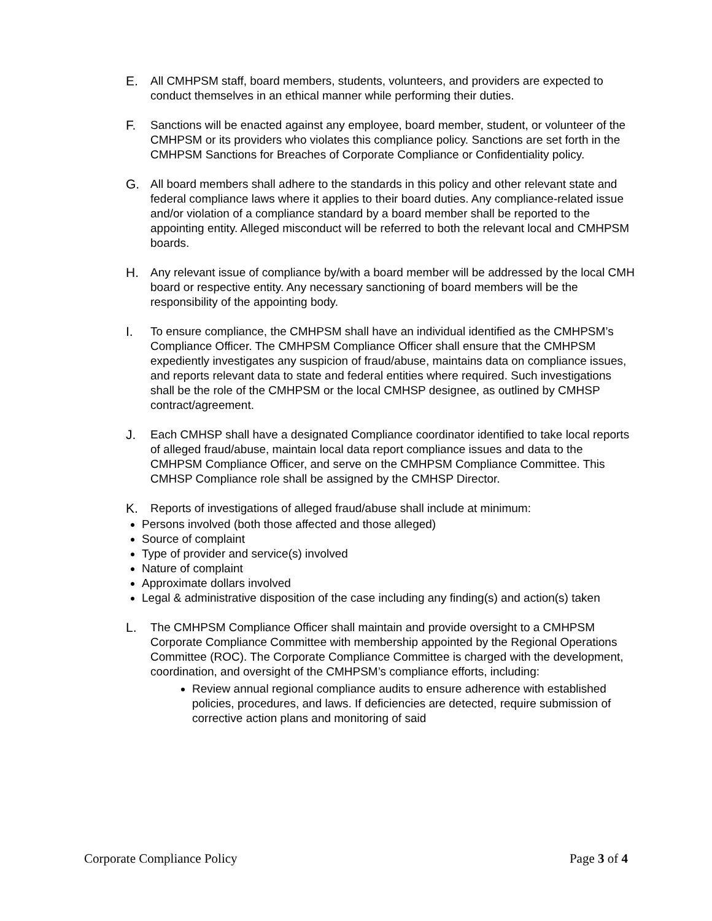E. All CMHPSM staff, board members, students, volunteers, and providers are expected to conduct themselves in an ethical manner while performing their duties.
F. Sanctions will be enacted against any employee, board member, student, or volunteer of the CMHPSM or its providers who violates this compliance policy. Sanctions are set forth in the CMHPSM Sanctions for Breaches of Corporate Compliance or Confidentiality policy.
G. All board members shall adhere to the standards in this policy and other relevant state and federal compliance laws where it applies to their board duties. Any compliance-related issue and/or violation of a compliance standard by a board member shall be reported to the appointing entity. Alleged misconduct will be referred to both the relevant local and CMHPSM boards.
H. Any relevant issue of compliance by/with a board member will be addressed by the local CMH board or respective entity. Any necessary sanctioning of board members will be the responsibility of the appointing body.
I. To ensure compliance, the CMHPSM shall have an individual identified as the CMHPSM’s Compliance Officer. The CMHPSM Compliance Officer shall ensure that the CMHPSM expediently investigates any suspicion of fraud/abuse, maintains data on compliance issues, and reports relevant data to state and federal entities where required. Such investigations shall be the role of the CMHPSM or the local CMHSP designee, as outlined by CMHSP contract/agreement.
J. Each CMHSP shall have a designated Compliance coordinator identified to take local reports of alleged fraud/abuse, maintain local data report compliance issues and data to the CMHPSM Compliance Officer, and serve on the CMHPSM Compliance Committee. This CMHSP Compliance role shall be assigned by the CMHSP Director.
K. Reports of investigations of alleged fraud/abuse shall include at minimum:
Persons involved (both those affected and those alleged)
Source of complaint
Type of provider and service(s) involved
Nature of complaint
Approximate dollars involved
Legal & administrative disposition of the case including any finding(s) and action(s) taken
L. The CMHPSM Compliance Officer shall maintain and provide oversight to a CMHPSM Corporate Compliance Committee with membership appointed by the Regional Operations Committee (ROC). The Corporate Compliance Committee is charged with the development, coordination, and oversight of the CMHPSM’s compliance efforts, including:
Review annual regional compliance audits to ensure adherence with established policies, procedures, and laws. If deficiencies are detected, require submission of corrective action plans and monitoring of said
Corporate Compliance Policy Page 3 of 4